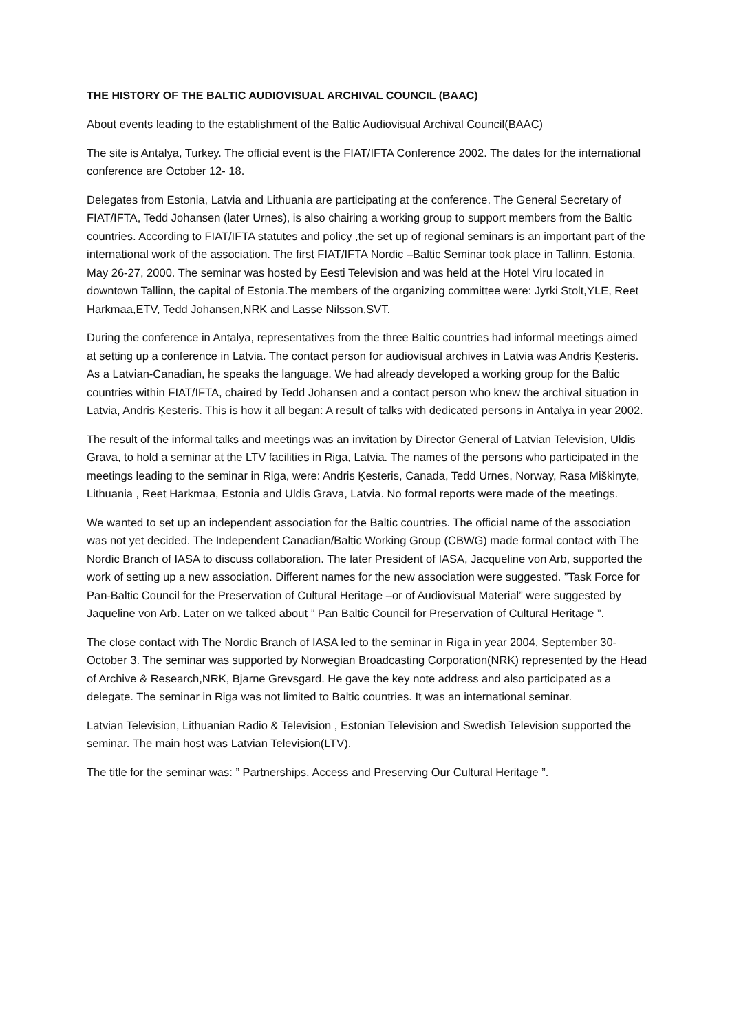THE HISTORY OF THE BALTIC AUDIOVISUAL ARCHIVAL COUNCIL (BAAC)
About events leading to the establishment of the Baltic Audiovisual Archival Council(BAAC)
The site is Antalya, Turkey. The official event is the FIAT/IFTA Conference 2002. The dates for the international conference are October 12- 18.
Delegates from Estonia, Latvia and Lithuania are participating at the conference. The General Secretary of FIAT/IFTA, Tedd Johansen (later Urnes), is also chairing a working group to support members from the Baltic countries. According to FIAT/IFTA statutes and policy ,the set up of regional seminars is an important part of the international work of the association. The first FIAT/IFTA Nordic –Baltic Seminar took place in Tallinn, Estonia, May 26-27, 2000. The seminar was hosted by Eesti Television and was held at the Hotel Viru located in downtown Tallinn, the capital of Estonia.The members of the organizing committee were: Jyrki Stolt,YLE, Reet Harkmaa,ETV, Tedd Johansen,NRK and Lasse Nilsson,SVT.
During the conference in Antalya, representatives from the three Baltic countries had informal meetings aimed at setting up a conference in Latvia. The contact person for audiovisual archives in Latvia was Andris Ķesteris. As a Latvian-Canadian, he speaks the language. We had already developed a working group for the Baltic countries within FIAT/IFTA, chaired by Tedd Johansen and a contact person who knew the archival situation in Latvia, Andris Ķesteris. This is how it all began: A result of talks with dedicated persons in Antalya in year 2002.
The result of the informal talks and meetings was an invitation by Director General of Latvian Television, Uldis Grava, to hold a seminar at the LTV facilities in Riga, Latvia. The names of the persons who participated in the meetings leading to the seminar in Riga, were: Andris Ķesteris, Canada, Tedd Urnes, Norway, Rasa Miškinyte, Lithuania , Reet Harkmaa, Estonia and Uldis Grava, Latvia. No formal reports were made of the meetings.
We wanted to set up an independent association for the Baltic countries. The official name of the association was not yet decided. The Independent Canadian/Baltic Working Group (CBWG) made formal contact with The Nordic Branch of IASA to discuss collaboration. The later President of IASA, Jacqueline von Arb, supported the work of setting up a new association. Different names for the new association were suggested. ”Task Force for Pan-Baltic Council for the Preservation of Cultural Heritage –or of Audiovisual Material” were suggested by Jaqueline von Arb. Later on we talked about ” Pan Baltic Council for Preservation of Cultural Heritage ”.
The close contact with The Nordic Branch of IASA led to the seminar in Riga in year 2004, September 30-October 3. The seminar was supported by Norwegian Broadcasting Corporation(NRK) represented by the Head of Archive & Research,NRK, Bjarne Grevsgard. He gave the key note address and also participated as a delegate. The seminar in Riga was not limited to Baltic countries. It was an international seminar.
Latvian Television, Lithuanian Radio & Television , Estonian Television and Swedish Television supported the seminar. The main host was Latvian Television(LTV).
The title for the seminar was: ” Partnerships, Access and Preserving Our Cultural Heritage ”.